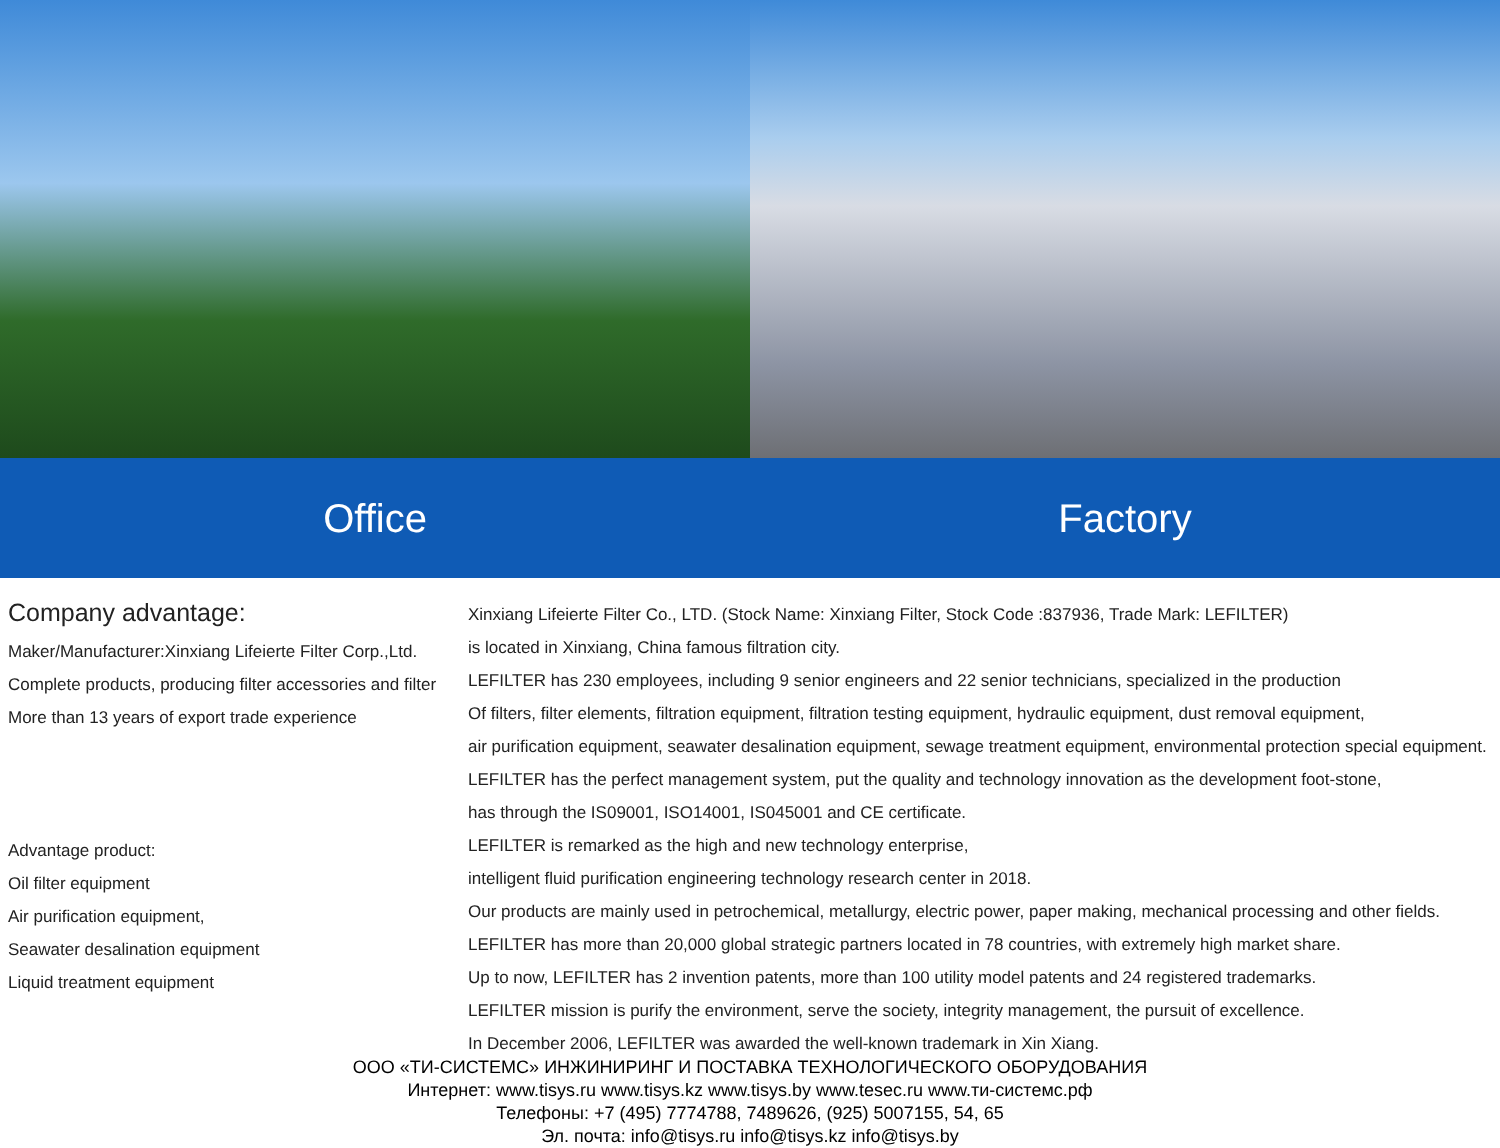Office Factory
Company advantage:
Maker/Manufacturer:Xinxiang Lifeierte Filter Corp.,Ltd.
Complete products, producing filter accessories and filter
More than 13 years of export trade experience
Advantage product:
Oil filter equipment
Air purification equipment,
Seawater desalination equipment
Liquid treatment equipment
Xinxiang Lifeierte Filter Co., LTD. (Stock Name: Xinxiang Filter, Stock Code :837936, Trade Mark: LEFILTER)
is located in Xinxiang, China famous filtration city.
LEFILTER has 230 employees, including 9 senior engineers and 22 senior technicians, specialized in the production
Of filters, filter elements, filtration equipment, filtration testing equipment, hydraulic equipment, dust removal equipment,
air purification equipment, seawater desalination equipment, sewage treatment equipment, environmental protection special equipment.
LEFILTER has the perfect management system, put the quality and technology innovation as the development foot-stone,
has through the IS09001, ISO14001, IS045001 and CE certificate.
LEFILTER is remarked as the high and new technology enterprise,
intelligent fluid purification engineering technology research center in 2018.
Our products are mainly used in petrochemical, metallurgy, electric power, paper making, mechanical processing and other fields.
LEFILTER has more than 20,000 global strategic partners located in 78 countries, with extremely high market share.
Up to now, LEFILTER has 2 invention patents, more than 100 utility model patents and 24 registered trademarks.
LEFILTER mission is purify the environment, serve the society, integrity management, the pursuit of excellence.
In December 2006, LEFILTER was awarded the well-known trademark in Xin Xiang.
ООО «ТИ-СИСТЕМС» ИНЖИНИРИНГ И ПОСТАВКА ТЕХНОЛОГИЧЕСКОГО ОБОРУДОВАНИЯ
Интернет: www.tisys.ru www.tisys.kz www.tisys.by www.tesec.ru www.ти-системс.рф
Телефоны: +7 (495) 7774788, 7489626, (925) 5007155, 54, 65
Эл. почта: info@tisys.ru info@tisys.kz info@tisys.by